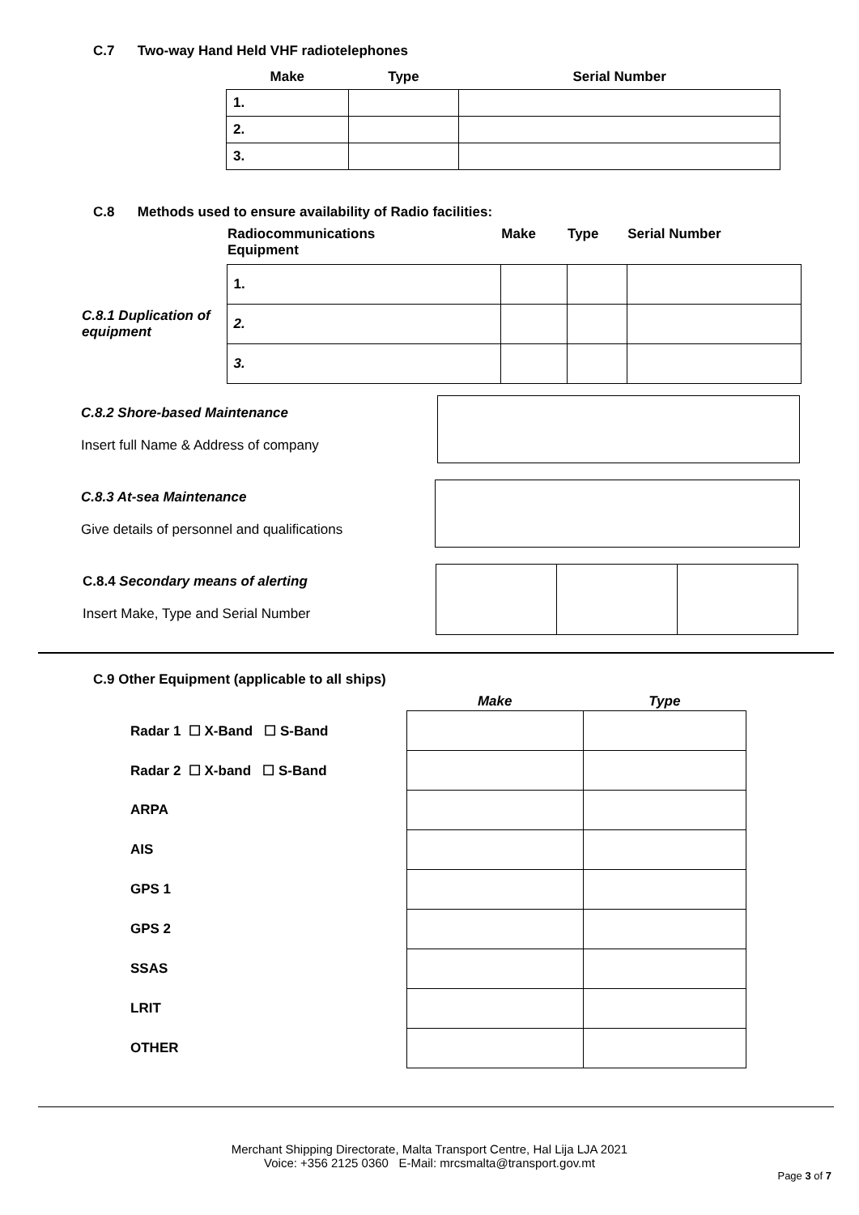C.7 Two-way Hand Held VHF radiotelephones
| Make | Type | Serial Number |
| --- | --- | --- |
| 1. | | |
| 2. | | |
| 3. | | |
C.8 Methods used to ensure availability of Radio facilities:
| | Radiocommunications Equipment | Make | Type | Serial Number |
| --- | --- | --- | --- | --- |
| | 1. | | | |
| C.8.1 Duplication of equipment | 2. | | | |
| | 3. | | | |
C.8.2 Shore-based Maintenance
Insert full Name & Address of company
C.8.3 At-sea Maintenance
Give details of personnel and qualifications
C.8.4 Secondary means of alerting
Insert Make, Type and Serial Number
C.9 Other Equipment (applicable to all ships)
| | Make | Type |
| --- | --- | --- |
| Radar 1 ☐ X-Band ☐ S-Band | | |
| Radar 2 ☐ X-band ☐ S-Band | | |
| ARPA | | |
| AIS | | |
| GPS 1 | | |
| GPS 2 | | |
| SSAS | | |
| LRIT | | |
| OTHER | | |
Merchant Shipping Directorate, Malta Transport Centre, Hal Lija LJA 2021
Voice: +356 2125 0360 E-Mail: mrcsmalta@transport.gov.mt
Page 3 of 7